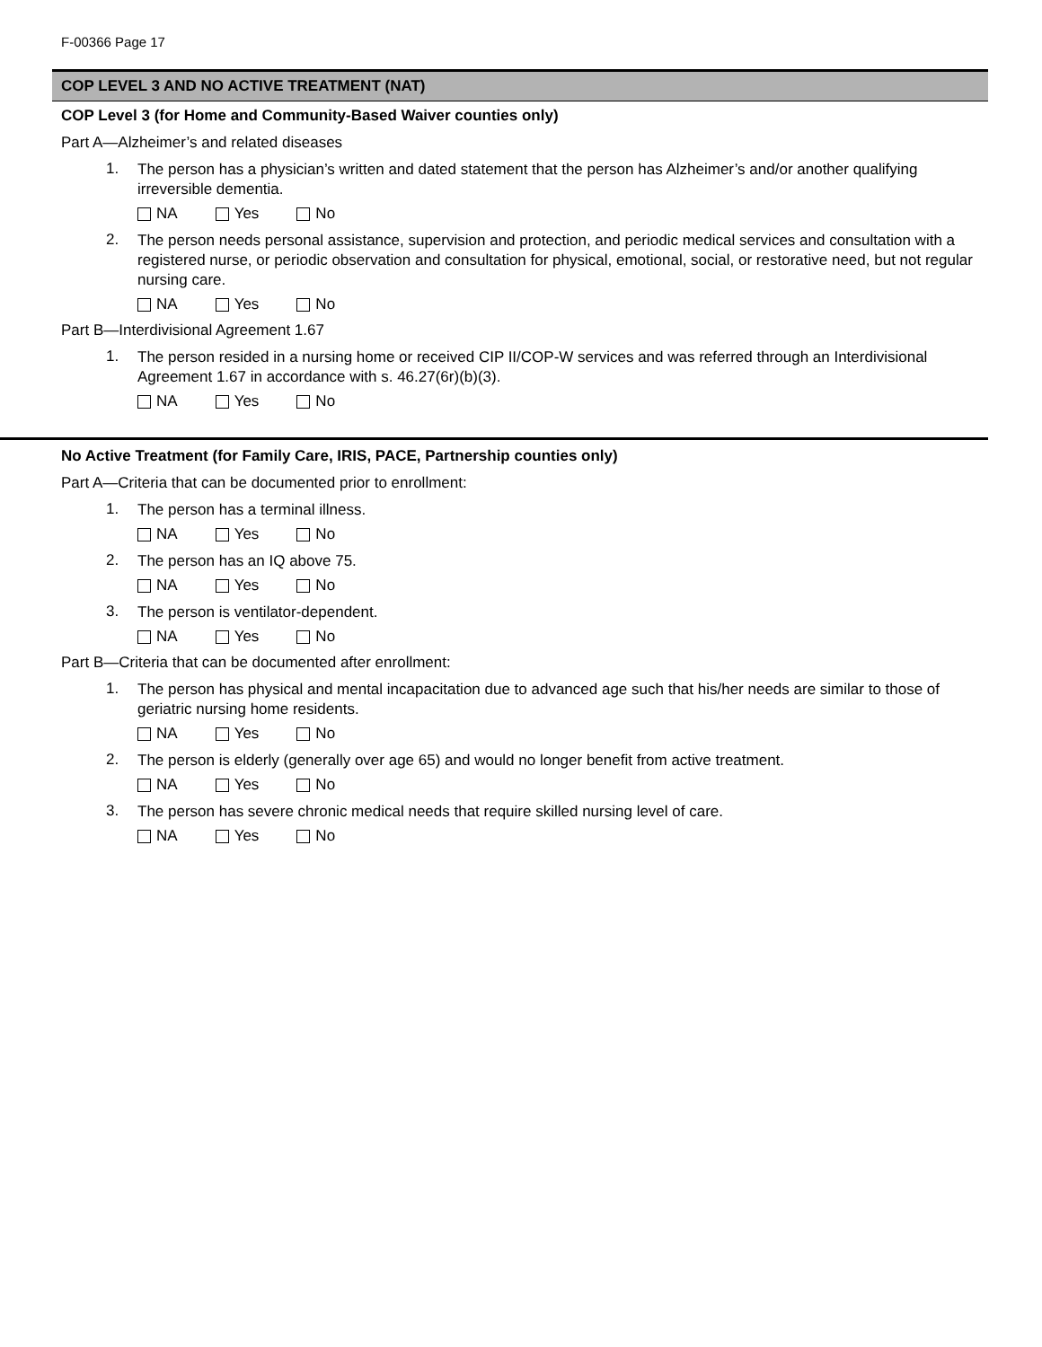F-00366 Page 17
COP LEVEL 3 AND NO ACTIVE TREATMENT (NAT)
COP Level 3 (for Home and Community-Based Waiver counties only)
Part A—Alzheimer’s and related diseases
1.
The person has a physician’s written and dated statement that the person has Alzheimer’s and/or another qualifying irreversible dementia.
NA Yes No
2.
The person needs personal assistance, supervision and protection, and periodic medical services and consultation with a registered nurse, or periodic observation and consultation for physical, emotional, social, or restorative need, but not regular nursing care.
NA Yes No
Part B—Interdivisional Agreement 1.67
1.
The person resided in a nursing home or received CIP II/COP-W services and was referred through an Interdivisional Agreement 1.67 in accordance with s. 46.27(6r)(b)(3).
NA Yes No
No Active Treatment (for Family Care, IRIS, PACE, Partnership counties only)
Part A—Criteria that can be documented prior to enrollment:
1.
The person has a terminal illness.
NA Yes No
2.
The person has an IQ above 75.
NA Yes No
3.
The person is ventilator-dependent.
NA Yes No
Part B—Criteria that can be documented after enrollment:
1.
The person has physical and mental incapacitation due to advanced age such that his/her needs are similar to those of geriatric nursing home residents.
NA Yes No
2.
The person is elderly (generally over age 65) and would no longer benefit from active treatment.
NA Yes No
3.
The person has severe chronic medical needs that require skilled nursing level of care.
NA Yes No